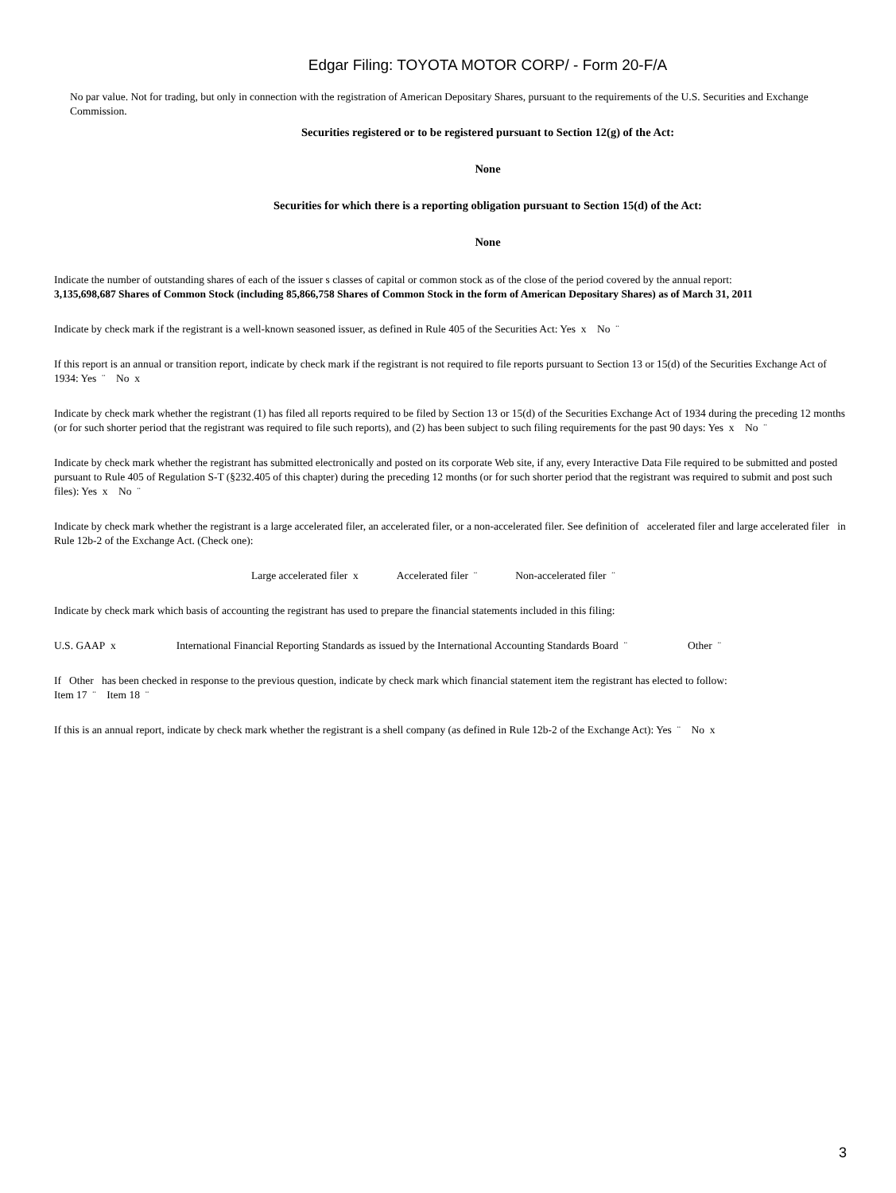Edgar Filing: TOYOTA MOTOR CORP/ - Form 20-F/A
No par value. Not for trading, but only in connection with the registration of American Depositary Shares, pursuant to the requirements of the U.S. Securities and Exchange Commission.
Securities registered or to be registered pursuant to Section 12(g) of the Act:
None
Securities for which there is a reporting obligation pursuant to Section 15(d) of the Act:
None
Indicate the number of outstanding shares of each of the issuer s classes of capital or common stock as of the close of the period covered by the annual report:
3,135,698,687 Shares of Common Stock (including 85,866,758 Shares of Common Stock in the form of American Depositary Shares) as of March 31, 2011
Indicate by check mark if the registrant is a well-known seasoned issuer, as defined in Rule 405 of the Securities Act: Yes x No ¨
If this report is an annual or transition report, indicate by check mark if the registrant is not required to file reports pursuant to Section 13 or 15(d) of the Securities Exchange Act of 1934: Yes ¨ No x
Indicate by check mark whether the registrant (1) has filed all reports required to be filed by Section 13 or 15(d) of the Securities Exchange Act of 1934 during the preceding 12 months (or for such shorter period that the registrant was required to file such reports), and (2) has been subject to such filing requirements for the past 90 days: Yes x No ¨
Indicate by check mark whether the registrant has submitted electronically and posted on its corporate Web site, if any, every Interactive Data File required to be submitted and posted pursuant to Rule 405 of Regulation S-T (§232.405 of this chapter) during the preceding 12 months (or for such shorter period that the registrant was required to submit and post such files): Yes x No ¨
Indicate by check mark whether the registrant is a large accelerated filer, an accelerated filer, or a non-accelerated filer. See definition of accelerated filer and large accelerated filer in Rule 12b-2 of the Exchange Act. (Check one):
Large accelerated filer x Accelerated filer ¨ Non-accelerated filer ¨
Indicate by check mark which basis of accounting the registrant has used to prepare the financial statements included in this filing:
U.S. GAAP x International Financial Reporting Standards as issued by the International Accounting Standards Board ¨ Other ¨
If Other has been checked in response to the previous question, indicate by check mark which financial statement item the registrant has elected to follow:
Item 17 ¨ Item 18 ¨
If this is an annual report, indicate by check mark whether the registrant is a shell company (as defined in Rule 12b-2 of the Exchange Act): Yes ¨ No x
3